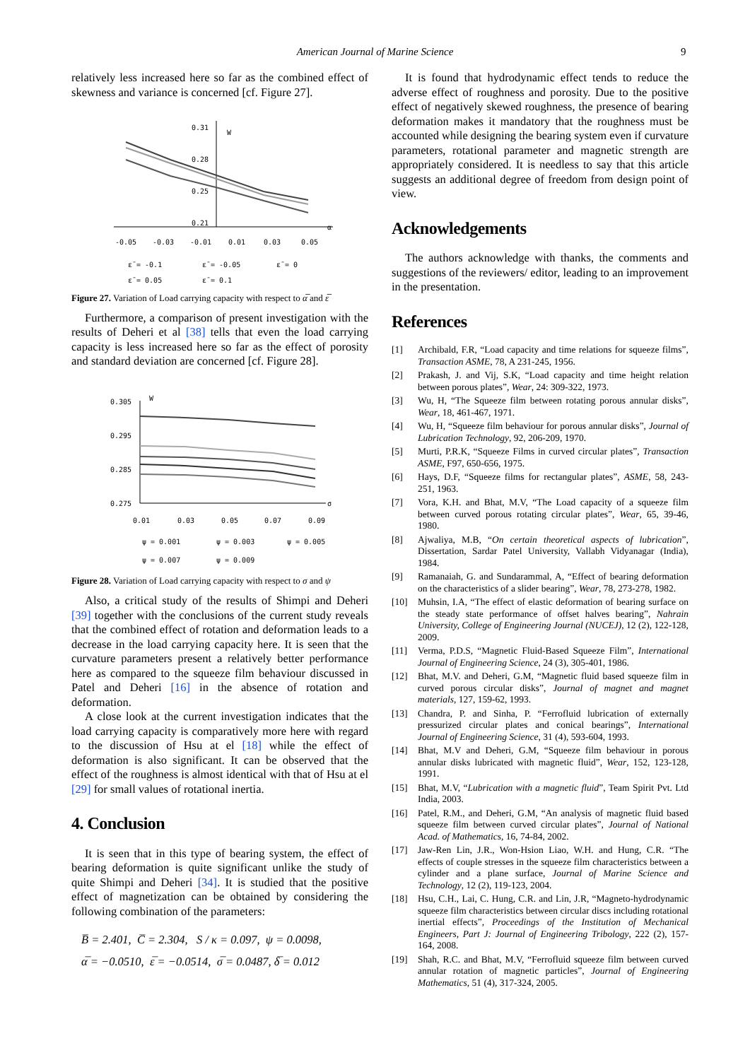American Journal of Marine Science 9
relatively less increased here so far as the combined effect of skewness and variance is concerned [cf. Figure 27].
0.31
0.28
0.25
0.21
W
α
-0.05
-0.03
-0.01
0.01
0.03
0.05
ε̄ = -0.1
ε̄ = -0.05
ε̄ = 0
ε̄ = 0.05
ε̄ = 0.1
Figure 27. Variation of Load carrying capacity with respect to α̅ and ε̅
Furthermore, a comparison of present investigation with the results of Deheri et al [38] tells that even the load carrying capacity is less increased here so far as the effect of porosity and standard deviation are concerned [cf. Figure 28].
0.305
0.295
0.285
0.275
W
σ
0.01
0.03
0.05
0.07
0.09
ψ = 0.001
ψ = 0.003
ψ = 0.005
ψ = 0.007
ψ = 0.009
Figure 28. Variation of Load carrying capacity with respect to σ and ψ
Also, a critical study of the results of Shimpi and Deheri [39] together with the conclusions of the current study reveals that the combined effect of rotation and deformation leads to a decrease in the load carrying capacity here. It is seen that the curvature parameters present a relatively better performance here as compared to the squeeze film behaviour discussed in Patel and Deheri [16] in the absence of rotation and deformation.
A close look at the current investigation indicates that the load carrying capacity is comparatively more here with regard to the discussion of Hsu at el [18] while the effect of deformation is also significant. It can be observed that the effect of the roughness is almost identical with that of Hsu at el [29] for small values of rotational inertia.
4. Conclusion
It is seen that in this type of bearing system, the effect of bearing deformation is quite significant unlike the study of quite Shimpi and Deheri [34]. It is studied that the positive effect of magnetization can be obtained by considering the following combination of the parameters:
B̅ = 2.401, C̅ = 2.304, S / κ = 0.097, ψ = 0.0098,
α̅ = −0.0510, ε̅ = −0.0514, σ̅ = 0.0487, δ̅ = 0.012
It is found that hydrodynamic effect tends to reduce the adverse effect of roughness and porosity. Due to the positive effect of negatively skewed roughness, the presence of bearing deformation makes it mandatory that the roughness must be accounted while designing the bearing system even if curvature parameters, rotational parameter and magnetic strength are appropriately considered. It is needless to say that this article suggests an additional degree of freedom from design point of view.
Acknowledgements
The authors acknowledge with thanks, the comments and suggestions of the reviewers/ editor, leading to an improvement in the presentation.
References
[1] Archibald, F.R, “Load capacity and time relations for squeeze films”, Transaction ASME, 78, A 231-245, 1956.
[2] Prakash, J. and Vij, S.K, “Load capacity and time height relation between porous plates”, Wear, 24: 309-322, 1973.
[3] Wu, H, “The Squeeze film between rotating porous annular disks”, Wear, 18, 461-467, 1971.
[4] Wu, H, “Squeeze film behaviour for porous annular disks”, Journal of Lubrication Technology, 92, 206-209, 1970.
[5] Murti, P.R.K, “Squeeze Films in curved circular plates”, Transaction ASME, F97, 650-656, 1975.
[6] Hays, D.F, “Squeeze films for rectangular plates”, ASME, 58, 243-251, 1963.
[7] Vora, K.H. and Bhat, M.V, “The Load capacity of a squeeze film between curved porous rotating circular plates”, Wear, 65, 39-46, 1980.
[8] Ajwaliya, M.B, “On certain theoretical aspects of lubrication”, Dissertation, Sardar Patel University, Vallabh Vidyanagar (India), 1984.
[9] Ramanaiah, G. and Sundarammal, A, “Effect of bearing deformation on the characteristics of a slider bearing”, Wear, 78, 273-278, 1982.
[10] Muhsin, I.A, “The effect of elastic deformation of bearing surface on the steady state performance of offset halves bearing”, Nahrain University, College of Engineering Journal (NUCEJ), 12 (2), 122-128, 2009.
[11] Verma, P.D.S, “Magnetic Fluid-Based Squeeze Film”, International Journal of Engineering Science, 24 (3), 305-401, 1986.
[12] Bhat, M.V. and Deheri, G.M, “Magnetic fluid based squeeze film in curved porous circular disks”, Journal of magnet and magnet materials, 127, 159-62, 1993.
[13] Chandra, P. and Sinha, P. “Ferrofluid lubrication of externally pressurized circular plates and conical bearings”, International Journal of Engineering Science, 31 (4), 593-604, 1993.
[14] Bhat, M.V and Deheri, G.M, “Squeeze film behaviour in porous annular disks lubricated with magnetic fluid”, Wear, 152, 123-128, 1991.
[15] Bhat, M.V, “Lubrication with a magnetic fluid”, Team Spirit Pvt. Ltd India, 2003.
[16] Patel, R.M., and Deheri, G.M, “An analysis of magnetic fluid based squeeze film between curved circular plates”, Journal of National Acad. of Mathematics, 16, 74-84, 2002.
[17] Jaw-Ren Lin, J.R., Won-Hsion Liao, W.H. and Hung, C.R. “The effects of couple stresses in the squeeze film characteristics between a cylinder and a plane surface, Journal of Marine Science and Technology, 12 (2), 119-123, 2004.
[18] Hsu, C.H., Lai, C. Hung, C.R. and Lin, J.R, “Magneto-hydrodynamic squeeze film characteristics between circular discs including rotational inertial effects”, Proceedings of the Institution of Mechanical Engineers, Part J: Journal of Engineering Tribology, 222 (2), 157-164, 2008.
[19] Shah, R.C. and Bhat, M.V, “Ferrofluid squeeze film between curved annular rotation of magnetic particles”, Journal of Engineering Mathematics, 51 (4), 317-324, 2005.